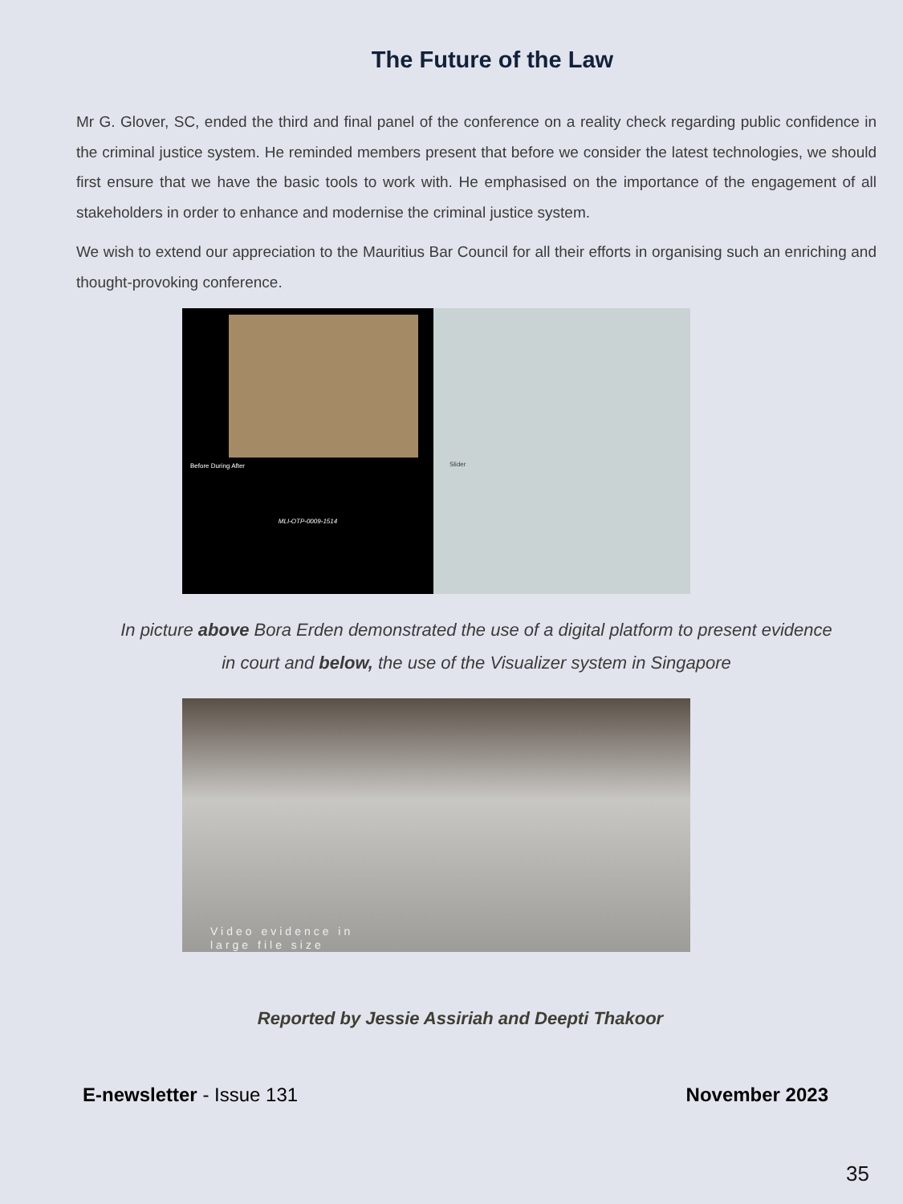The Future of the Law
Mr G. Glover, SC, ended the third and final panel of the conference on a reality check regarding public confidence in the criminal justice system. He reminded members present that before we consider the latest technologies, we should first ensure that we have the basic tools to work with. He emphasised on the importance of the engagement of all stakeholders in order to enhance and modernise the criminal justice system.
We wish to extend our appreciation to the Mauritius Bar Council for all their efforts in organising such an enriching and thought-provoking conference.
Before During After
MLI-OTP-0009-1514
Slider
In picture above Bora Erden demonstrated the use of a digital platform to present evidence
in court and below, the use of the Visualizer system in Singapore
Video evidence in
large file size
Reported by Jessie Assiriah and Deepti Thakoor
E-newsletter - Issue 131 November 2023
35